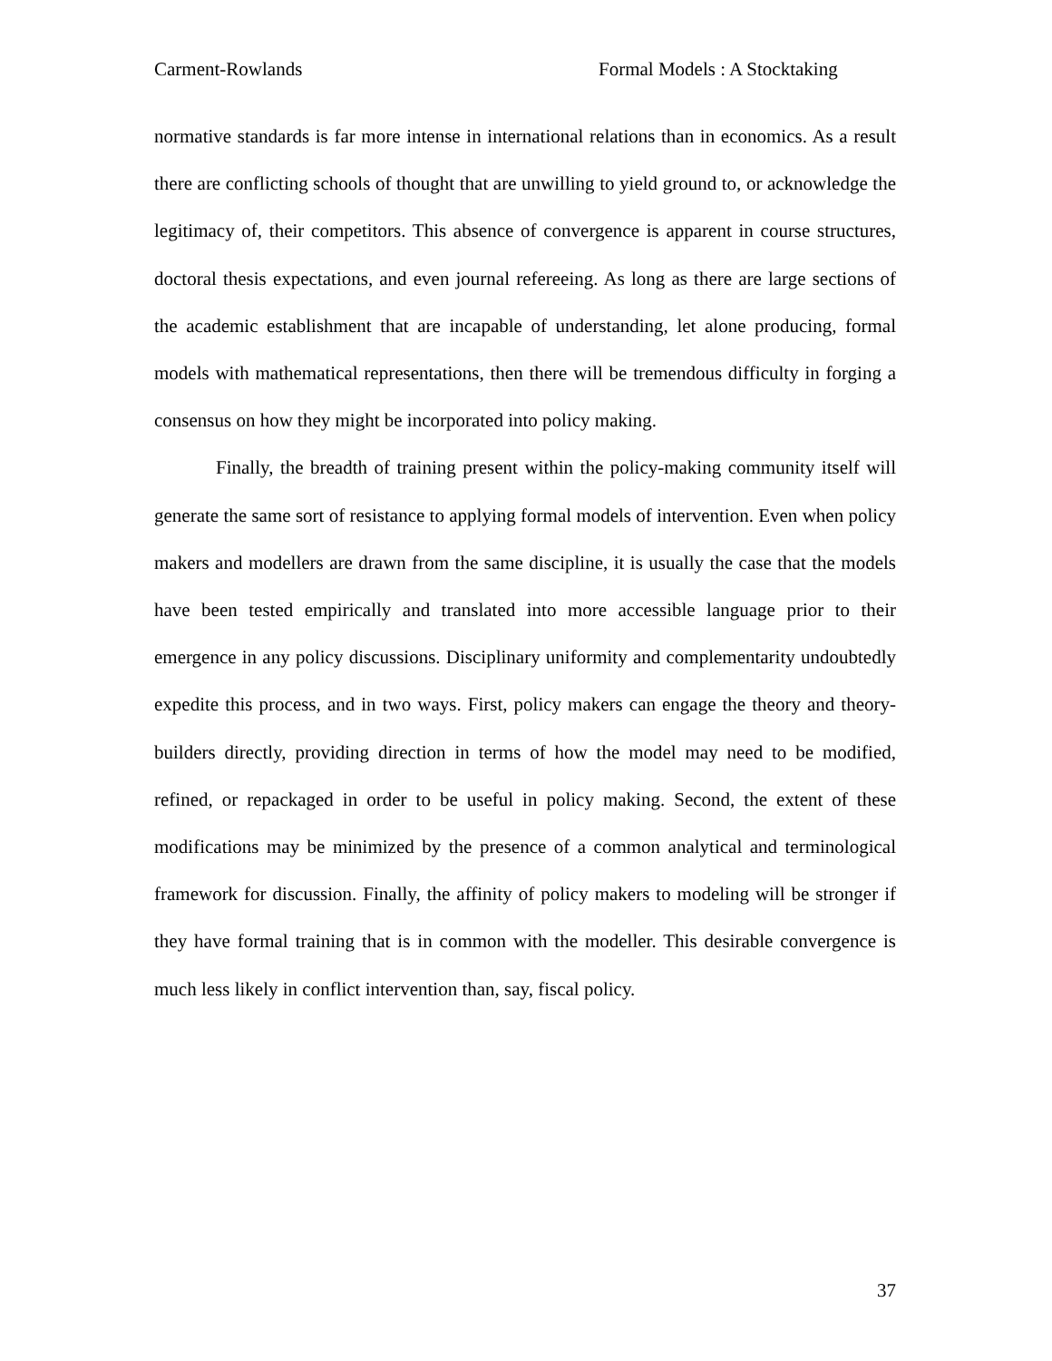Carment-Rowlands Formal Models : A Stocktaking
normative standards is far more intense in international relations than in economics. As a result there are conflicting schools of thought that are unwilling to yield ground to, or acknowledge the legitimacy of, their competitors. This absence of convergence is apparent in course structures, doctoral thesis expectations, and even journal refereeing. As long as there are large sections of the academic establishment that are incapable of understanding, let alone producing, formal models with mathematical representations, then there will be tremendous difficulty in forging a consensus on how they might be incorporated into policy making.
Finally, the breadth of training present within the policy-making community itself will generate the same sort of resistance to applying formal models of intervention. Even when policy makers and modellers are drawn from the same discipline, it is usually the case that the models have been tested empirically and translated into more accessible language prior to their emergence in any policy discussions. Disciplinary uniformity and complementarity undoubtedly expedite this process, and in two ways. First, policy makers can engage the theory and theory-builders directly, providing direction in terms of how the model may need to be modified, refined, or repackaged in order to be useful in policy making. Second, the extent of these modifications may be minimized by the presence of a common analytical and terminological framework for discussion. Finally, the affinity of policy makers to modeling will be stronger if they have formal training that is in common with the modeller. This desirable convergence is much less likely in conflict intervention than, say, fiscal policy.
37